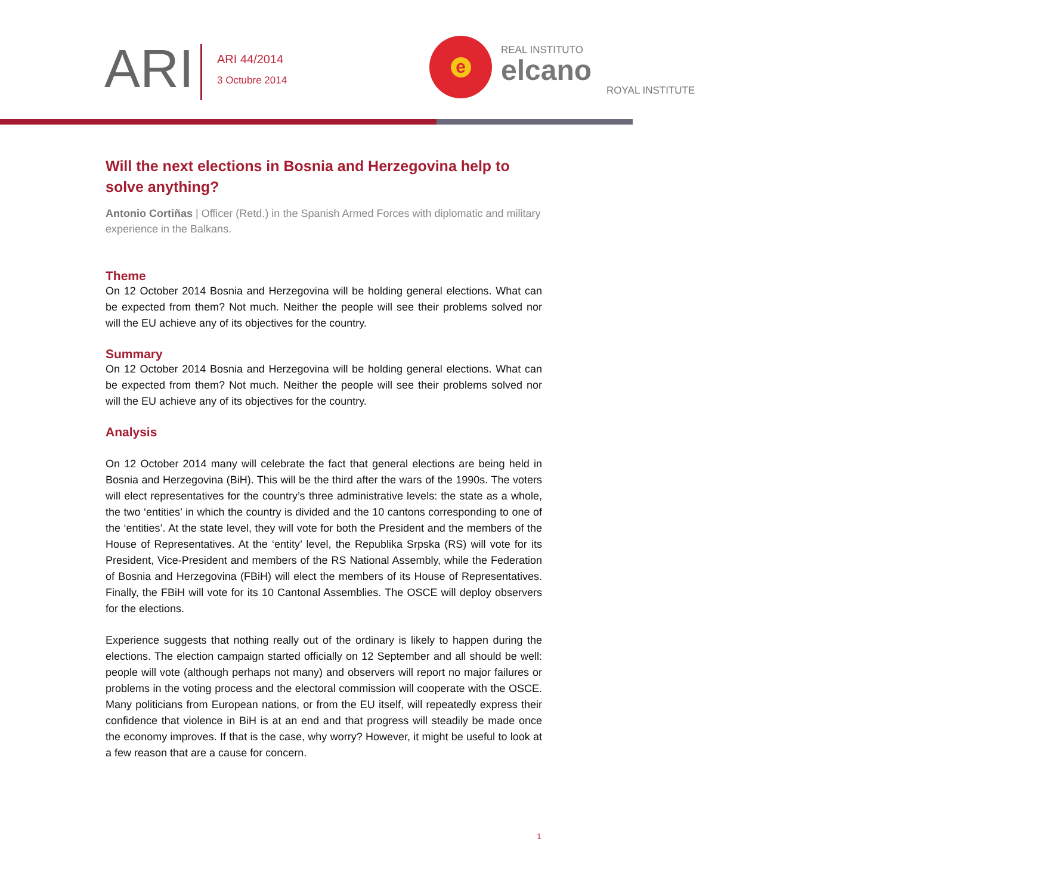ARI
ARI 44/2014
3 Octubre 2014
e
REAL INSTITUTO
elcano
ROYAL INSTITUTE
Will the next elections in Bosnia and Herzegovina help to solve anything?
Antonio Cortiñas | Officer (Retd.) in the Spanish Armed Forces with diplomatic and military experience in the Balkans.
Theme
On 12 October 2014 Bosnia and Herzegovina will be holding general elections. What can be expected from them? Not much. Neither the people will see their problems solved nor will the EU achieve any of its objectives for the country.
Summary
On 12 October 2014 Bosnia and Herzegovina will be holding general elections. What can be expected from them? Not much. Neither the people will see their problems solved nor will the EU achieve any of its objectives for the country.
Analysis
On 12 October 2014 many will celebrate the fact that general elections are being held in Bosnia and Herzegovina (BiH). This will be the third after the wars of the 1990s. The voters will elect representatives for the country’s three administrative levels: the state as a whole, the two ‘entities’ in which the country is divided and the 10 cantons corresponding to one of the ‘entities’. At the state level, they will vote for both the President and the members of the House of Representatives. At the ‘entity’ level, the Republika Srpska (RS) will vote for its President, Vice-President and members of the RS National Assembly, while the Federation of Bosnia and Herzegovina (FBiH) will elect the members of its House of Representatives. Finally, the FBiH will vote for its 10 Cantonal Assemblies. The OSCE will deploy observers for the elections.
Experience suggests that nothing really out of the ordinary is likely to happen during the elections. The election campaign started officially on 12 September and all should be well: people will vote (although perhaps not many) and observers will report no major failures or problems in the voting process and the electoral commission will cooperate with the OSCE. Many politicians from European nations, or from the EU itself, will repeatedly express their confidence that violence in BiH is at an end and that progress will steadily be made once the economy improves. If that is the case, why worry? However, it might be useful to look at a few reason that are a cause for concern.
1